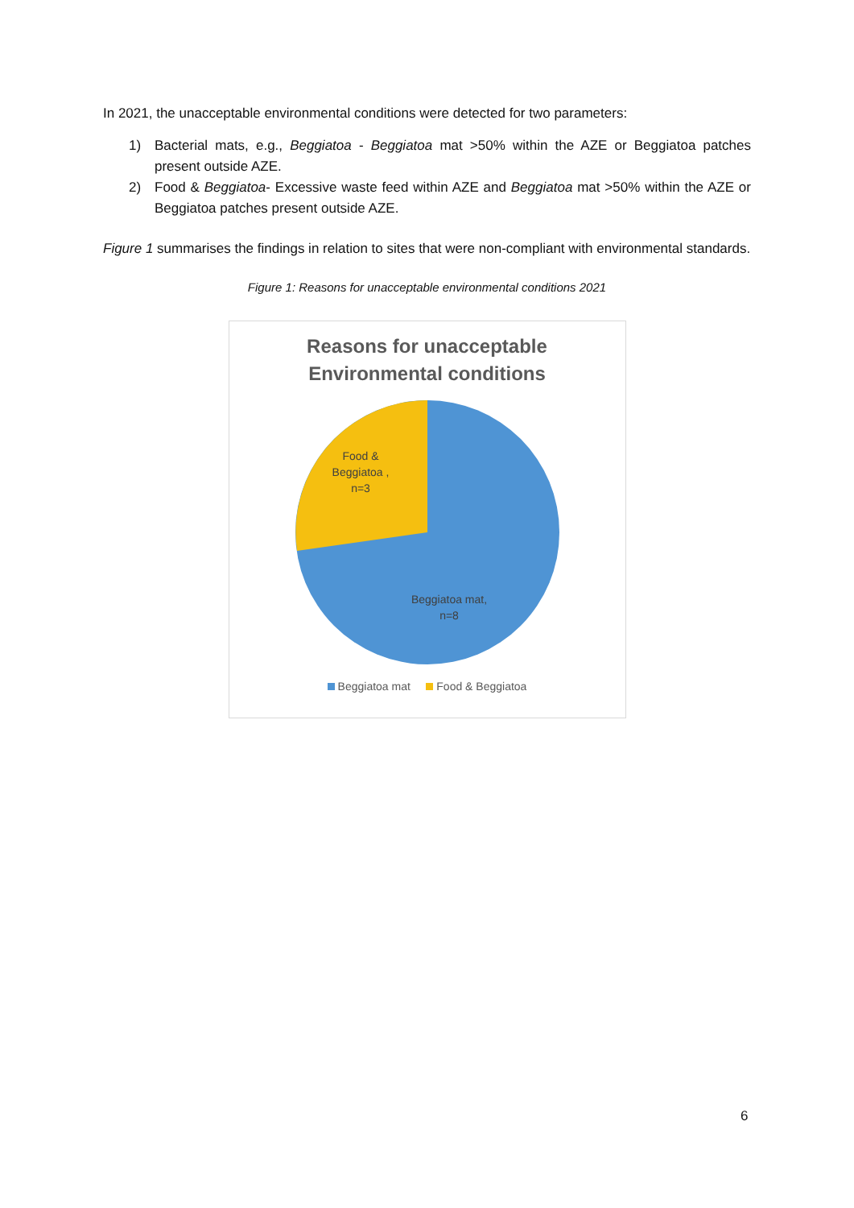In 2021, the unacceptable environmental conditions were detected for two parameters:
1) Bacterial mats, e.g., Beggiatoa - Beggiatoa mat >50% within the AZE or Beggiatoa patches present outside AZE.
2) Food & Beggiatoa- Excessive waste feed within AZE and Beggiatoa mat >50% within the AZE or Beggiatoa patches present outside AZE.
Figure 1 summarises the findings in relation to sites that were non-compliant with environmental standards.
Figure 1: Reasons for unacceptable environmental conditions 2021
Reasons for unacceptable
Environmental conditions
Food &
Beggiatoa ,
n=3
Beggiatoa mat,
n=8
Beggiatoa mat Food & Beggiatoa
6